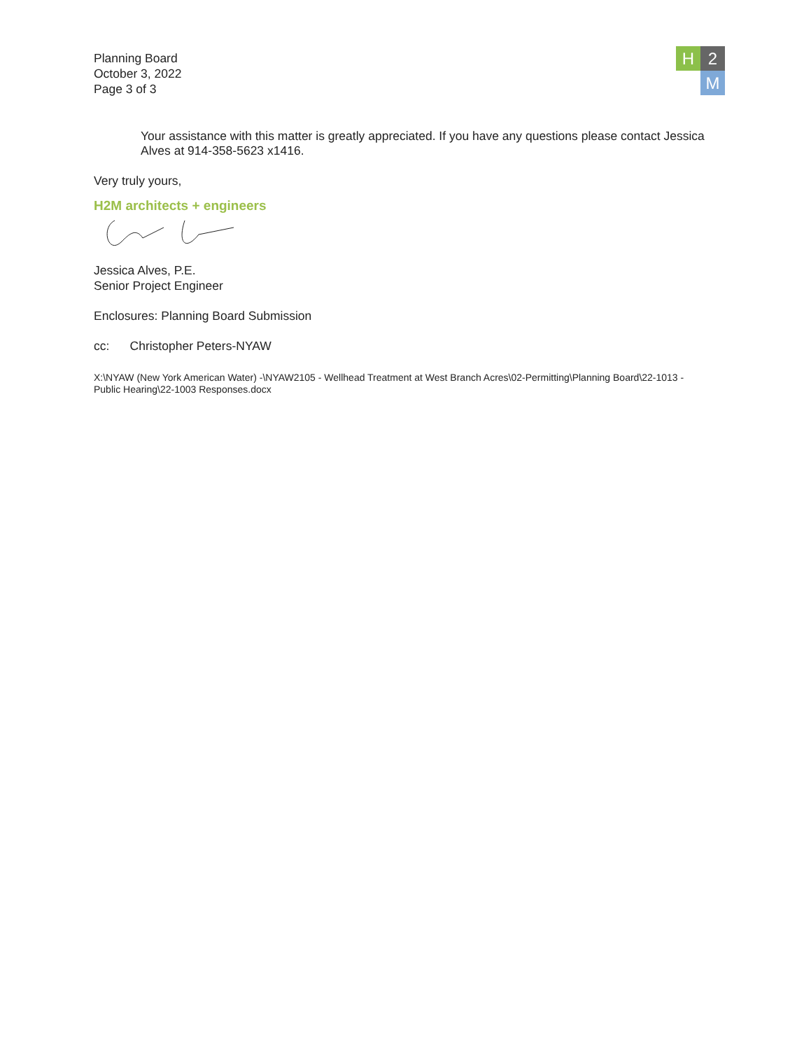Planning Board
October 3, 2022
Page 3 of 3
H 2
M
Your assistance with this matter is greatly appreciated. If you have any questions please contact Jessica Alves at 914-358-5623 x1416.
Very truly yours,
H2M architects + engineers
Jessica Alves, P.E.
Senior Project Engineer
Enclosures: Planning Board Submission
cc: Christopher Peters-NYAW
X:\NYAW (New York American Water) -\NYAW2105 - Wellhead Treatment at West Branch Acres\02-Permitting\Planning Board\22-1013 - Public Hearing\22-1003 Responses.docx